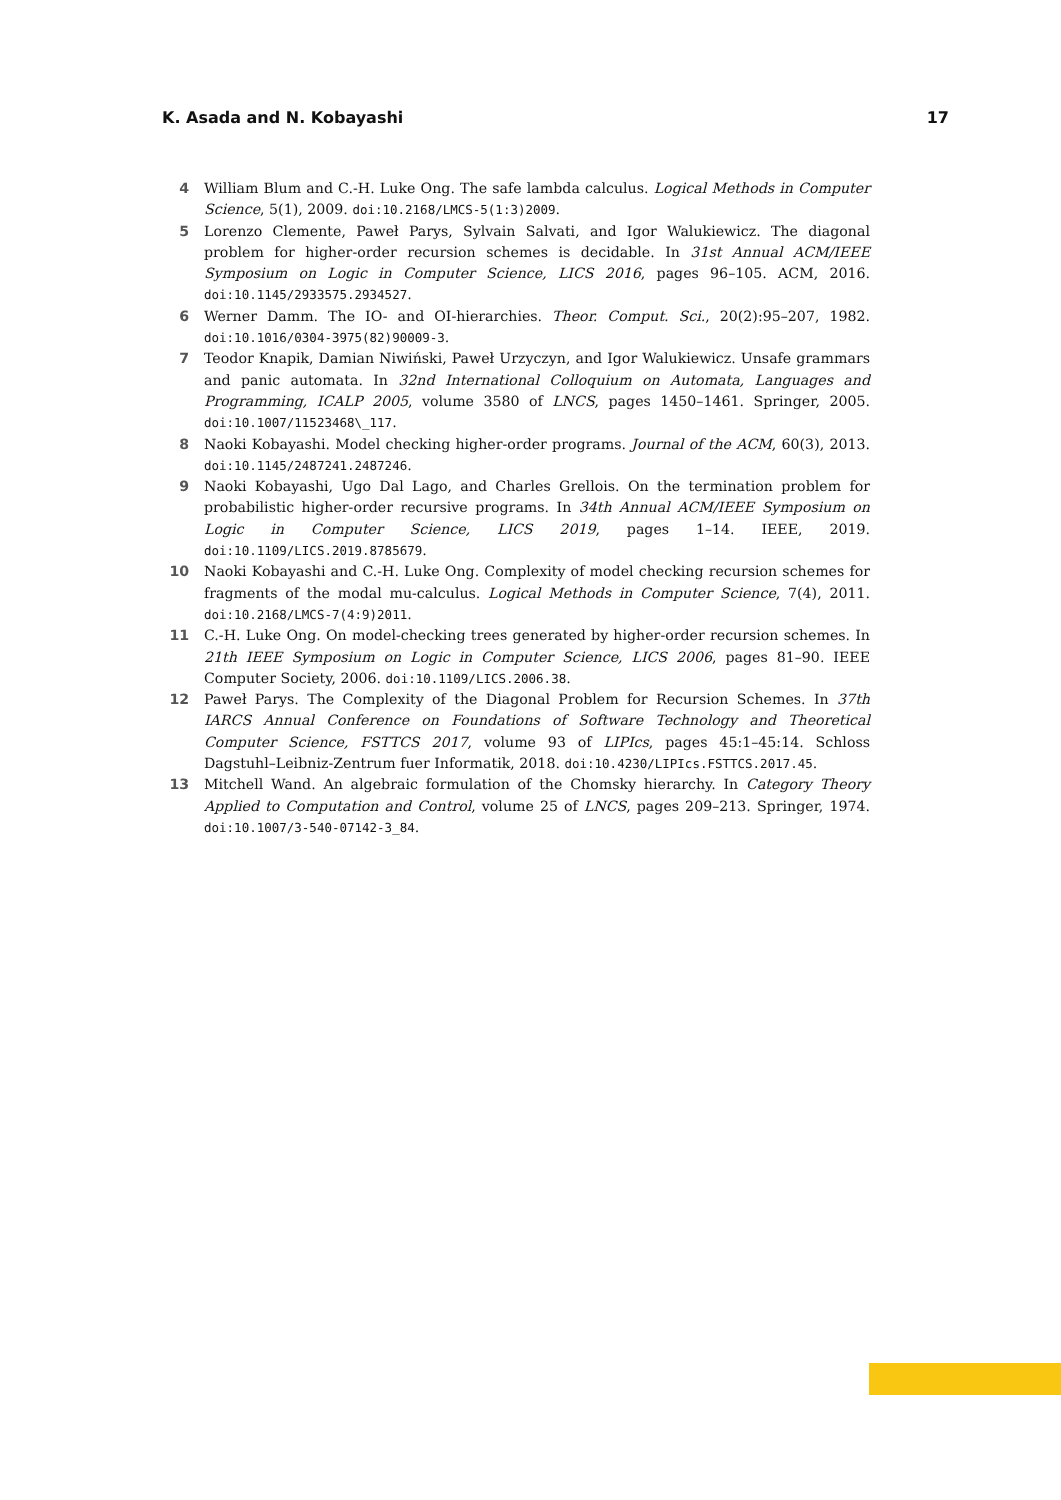K. Asada and N. Kobayashi 17
4 William Blum and C.-H. Luke Ong. The safe lambda calculus. Logical Methods in Computer Science, 5(1), 2009. doi:10.2168/LMCS-5(1:3)2009.
5 Lorenzo Clemente, Paweł Parys, Sylvain Salvati, and Igor Walukiewicz. The diagonal problem for higher-order recursion schemes is decidable. In 31st Annual ACM/IEEE Symposium on Logic in Computer Science, LICS 2016, pages 96–105. ACM, 2016. doi:10.1145/2933575.2934527.
6 Werner Damm. The IO- and OI-hierarchies. Theor. Comput. Sci., 20(2):95–207, 1982. doi:10.1016/0304-3975(82)90009-3.
7 Teodor Knapik, Damian Niwiński, Paweł Urzyczyn, and Igor Walukiewicz. Unsafe grammars and panic automata. In 32nd International Colloquium on Automata, Languages and Programming, ICALP 2005, volume 3580 of LNCS, pages 1450–1461. Springer, 2005. doi:10.1007/11523468\_117.
8 Naoki Kobayashi. Model checking higher-order programs. Journal of the ACM, 60(3), 2013. doi:10.1145/2487241.2487246.
9 Naoki Kobayashi, Ugo Dal Lago, and Charles Grellois. On the termination problem for probabilistic higher-order recursive programs. In 34th Annual ACM/IEEE Symposium on Logic in Computer Science, LICS 2019, pages 1–14. IEEE, 2019. doi:10.1109/LICS.2019.8785679.
10 Naoki Kobayashi and C.-H. Luke Ong. Complexity of model checking recursion schemes for fragments of the modal mu-calculus. Logical Methods in Computer Science, 7(4), 2011. doi:10.2168/LMCS-7(4:9)2011.
11 C.-H. Luke Ong. On model-checking trees generated by higher-order recursion schemes. In 21th IEEE Symposium on Logic in Computer Science, LICS 2006, pages 81–90. IEEE Computer Society, 2006. doi:10.1109/LICS.2006.38.
12 Paweł Parys. The Complexity of the Diagonal Problem for Recursion Schemes. In 37th IARCS Annual Conference on Foundations of Software Technology and Theoretical Computer Science, FSTTCS 2017, volume 93 of LIPIcs, pages 45:1–45:14. Schloss Dagstuhl–Leibniz-Zentrum fuer Informatik, 2018. doi:10.4230/LIPIcs.FSTTCS.2017.45.
13 Mitchell Wand. An algebraic formulation of the Chomsky hierarchy. In Category Theory Applied to Computation and Control, volume 25 of LNCS, pages 209–213. Springer, 1974. doi:10.1007/3-540-07142-3_84.